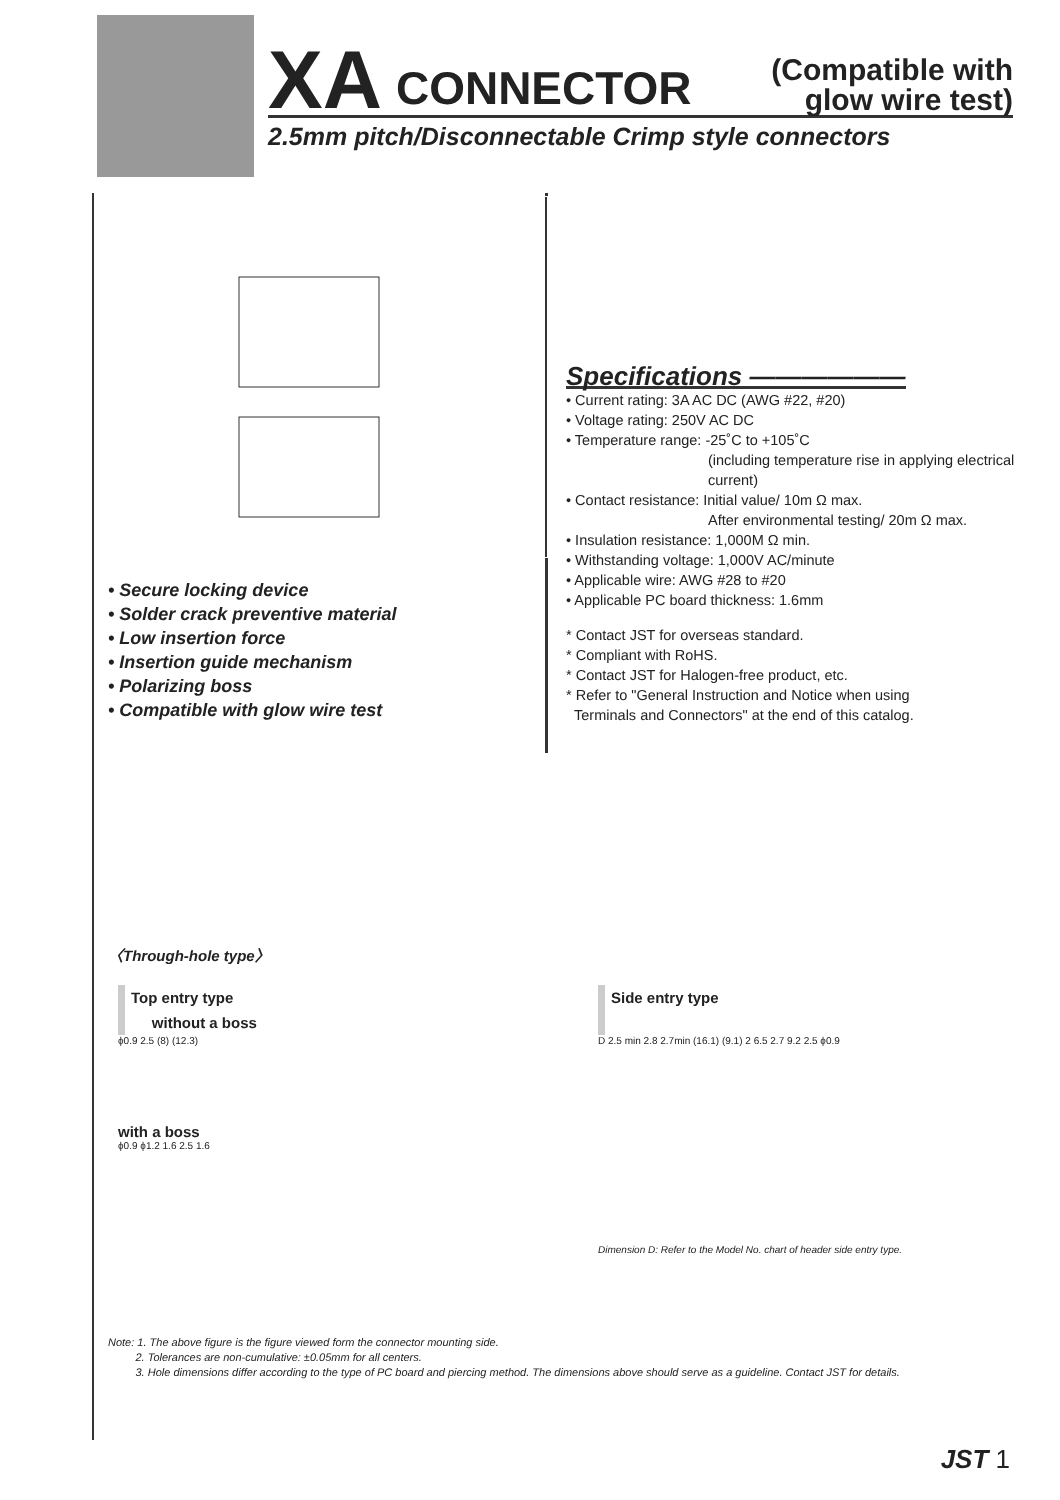XA CONNECTOR (Compatible with
glow wire test)
2.5mm pitch/Disconnectable Crimp style connectors
• Secure locking device
• Solder crack preventive material
• Low insertion force
• Insertion guide mechanism
• Polarizing boss
• Compatible with glow wire test
Specifications ——————
• Current rating: 3A AC DC (AWG #22, #20)
• Voltage rating: 250V AC DC
• Temperature range: -25˚C to +105˚C
(including temperature rise in applying electrical current)
• Contact resistance: Initial value/ 10m Ω max.
After environmental testing/ 20m Ω max.
• Insulation resistance: 1,000M Ω min.
• Withstanding voltage: 1,000V AC/minute
• Applicable wire: AWG #28 to #20
• Applicable PC board thickness: 1.6mm
* Contact JST for overseas standard.
* Compliant with RoHS.
* Contact JST for Halogen-free product, etc.
* Refer to "General Instruction and Notice when using
Terminals and Connectors" at the end of this catalog.
〈Through-hole type〉
Top entry type
without a boss
ϕ0.9 2.5 (8) (12.3)
with a boss
ϕ0.9 ϕ1.2 1.6 2.5 1.6
Side entry type
D 2.5 min 2.8 2.7min (16.1) (9.1) 2 6.5 2.7 9.2 2.5 ϕ0.9
Dimension D: Refer to the Model No. chart of header side entry type.
Note: 1. The above figure is the figure viewed form the connector mounting side.
2. Tolerances are non-cumulative: ±0.05mm for all centers.
3. Hole dimensions differ according to the type of PC board and piercing method. The dimensions above should serve as a guideline. Contact JST for details.
JST 1